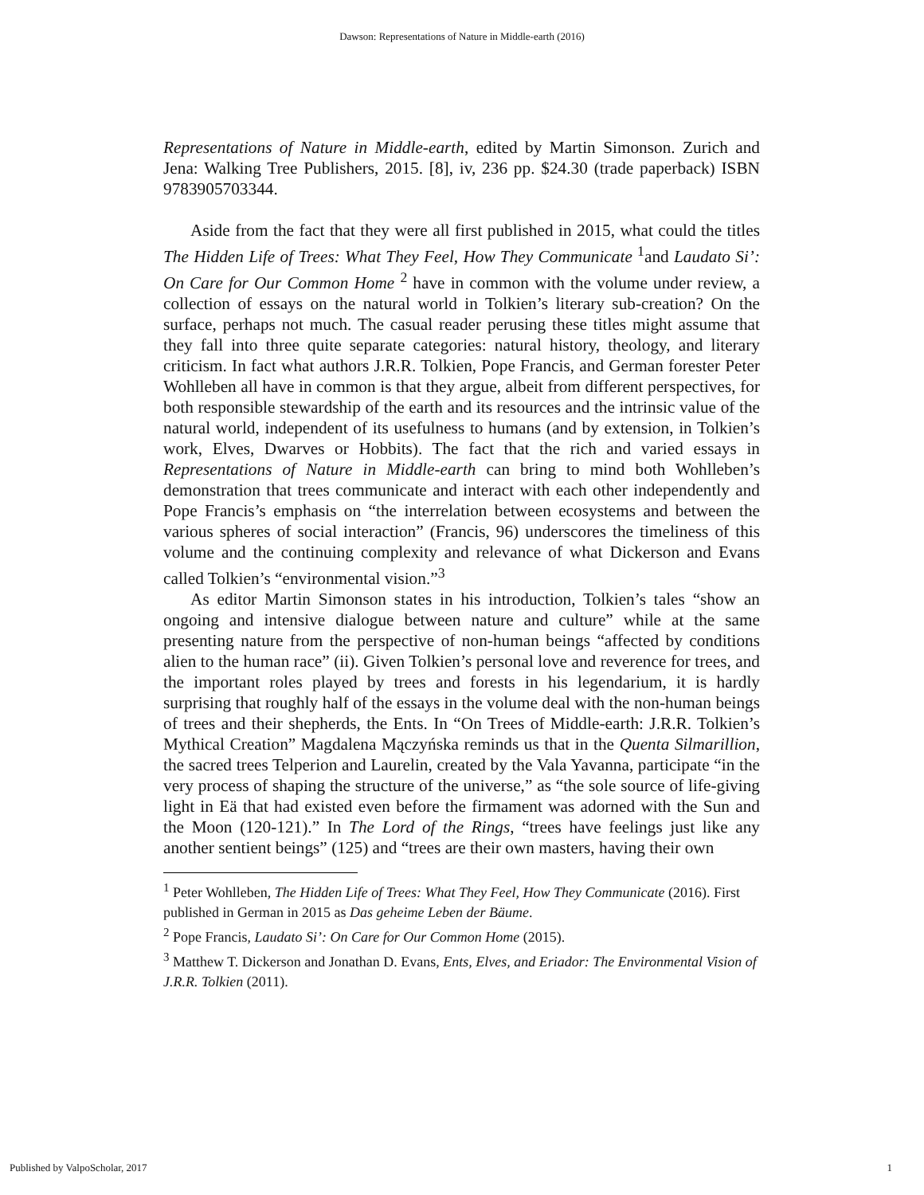Dawson: Representations of Nature in Middle-earth (2016)
Representations of Nature in Middle-earth, edited by Martin Simonson. Zurich and Jena: Walking Tree Publishers, 2015. [8], iv, 236 pp. $24.30 (trade paperback) ISBN 9783905703344.
Aside from the fact that they were all first published in 2015, what could the titles The Hidden Life of Trees: What They Feel, How They Communicate <sup>1</sup>and Laudato Si’: On Care for Our Common Home <sup>2</sup> have in common with the volume under review, a collection of essays on the natural world in Tolkien’s literary sub-creation? On the surface, perhaps not much. The casual reader perusing these titles might assume that they fall into three quite separate categories: natural history, theology, and literary criticism. In fact what authors J.R.R. Tolkien, Pope Francis, and German forester Peter Wohlleben all have in common is that they argue, albeit from different perspectives, for both responsible stewardship of the earth and its resources and the intrinsic value of the natural world, independent of its usefulness to humans (and by extension, in Tolkien’s work, Elves, Dwarves or Hobbits). The fact that the rich and varied essays in Representations of Nature in Middle-earth can bring to mind both Wohlleben’s demonstration that trees communicate and interact with each other independently and Pope Francis’s emphasis on “the interrelation between ecosystems and between the various spheres of social interaction” (Francis, 96) underscores the timeliness of this volume and the continuing complexity and relevance of what Dickerson and Evans called Tolkien’s “environmental vision.”<sup>3</sup>
As editor Martin Simonson states in his introduction, Tolkien’s tales “show an ongoing and intensive dialogue between nature and culture” while at the same presenting nature from the perspective of non-human beings “affected by conditions alien to the human race” (ii). Given Tolkien’s personal love and reverence for trees, and the important roles played by trees and forests in his legendarium, it is hardly surprising that roughly half of the essays in the volume deal with the non-human beings of trees and their shepherds, the Ents. In “On Trees of Middle-earth: J.R.R. Tolkien’s Mythical Creation” Magdalena Mączyńska reminds us that in the Quenta Silmarillion, the sacred trees Telperion and Laurelin, created by the Vala Yavanna, participate “in the very process of shaping the structure of the universe,” as “the sole source of life-giving light in Eä that had existed even before the firmament was adorned with the Sun and the Moon (120-121).” In The Lord of the Rings, “trees have feelings just like any another sentient beings” (125) and “trees are their own masters, having their own
<sup>1</sup> Peter Wohlleben, The Hidden Life of Trees: What They Feel, How They Communicate (2016). First published in German in 2015 as Das geheime Leben der Bäume.
<sup>2</sup> Pope Francis, Laudato Si’: On Care for Our Common Home (2015).
<sup>3</sup> Matthew T. Dickerson and Jonathan D. Evans, Ents, Elves, and Eriador: The Environmental Vision of J.R.R. Tolkien (2011).
Published by ValpoScholar, 2017 1